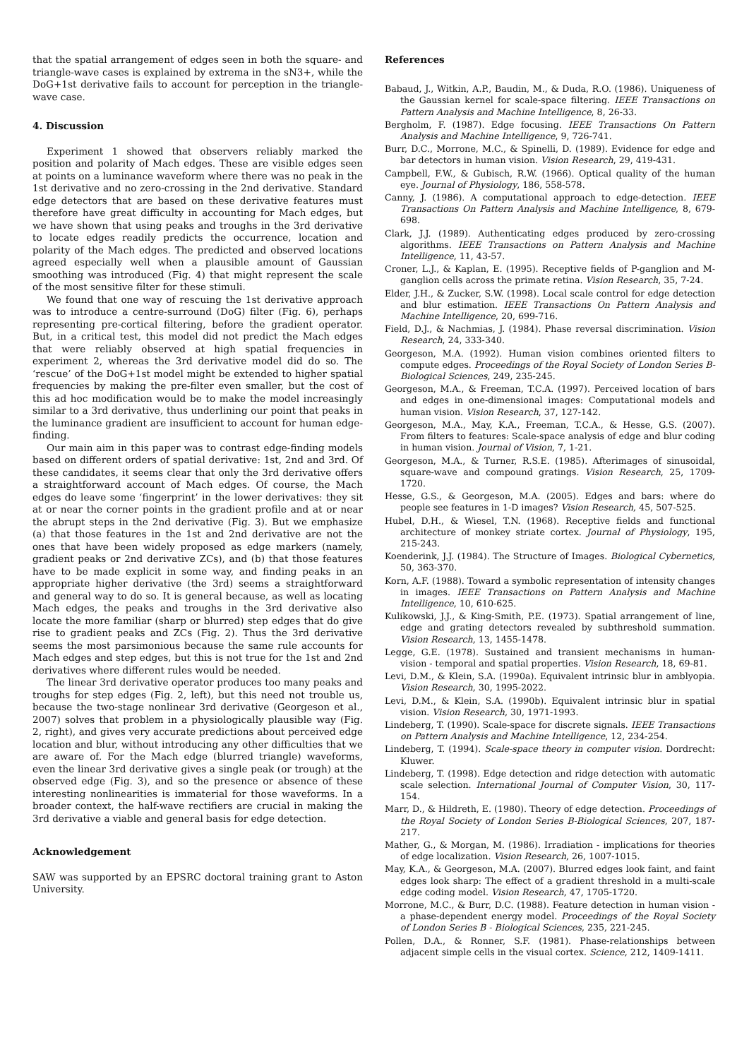that the spatial arrangement of edges seen in both the square- and triangle-wave cases is explained by extrema in the sN3+, while the DoG+1st derivative fails to account for perception in the triangle-wave case.
4. Discussion
Experiment 1 showed that observers reliably marked the position and polarity of Mach edges. These are visible edges seen at points on a luminance waveform where there was no peak in the 1st derivative and no zero-crossing in the 2nd derivative. Standard edge detectors that are based on these derivative features must therefore have great difficulty in accounting for Mach edges, but we have shown that using peaks and troughs in the 3rd derivative to locate edges readily predicts the occurrence, location and polarity of the Mach edges. The predicted and observed locations agreed especially well when a plausible amount of Gaussian smoothing was introduced (Fig. 4) that might represent the scale of the most sensitive filter for these stimuli.
We found that one way of rescuing the 1st derivative approach was to introduce a centre-surround (DoG) filter (Fig. 6), perhaps representing pre-cortical filtering, before the gradient operator. But, in a critical test, this model did not predict the Mach edges that were reliably observed at high spatial frequencies in experiment 2, whereas the 3rd derivative model did do so. The ‘rescue’ of the DoG+1st model might be extended to higher spatial frequencies by making the pre-filter even smaller, but the cost of this ad hoc modification would be to make the model increasingly similar to a 3rd derivative, thus underlining our point that peaks in the luminance gradient are insufficient to account for human edge-finding.
Our main aim in this paper was to contrast edge-finding models based on different orders of spatial derivative: 1st, 2nd and 3rd. Of these candidates, it seems clear that only the 3rd derivative offers a straightforward account of Mach edges. Of course, the Mach edges do leave some ‘fingerprint’ in the lower derivatives: they sit at or near the corner points in the gradient profile and at or near the abrupt steps in the 2nd derivative (Fig. 3). But we emphasize (a) that those features in the 1st and 2nd derivative are not the ones that have been widely proposed as edge markers (namely, gradient peaks or 2nd derivative ZCs), and (b) that those features have to be made explicit in some way, and finding peaks in an appropriate higher derivative (the 3rd) seems a straightforward and general way to do so. It is general because, as well as locating Mach edges, the peaks and troughs in the 3rd derivative also locate the more familiar (sharp or blurred) step edges that do give rise to gradient peaks and ZCs (Fig. 2). Thus the 3rd derivative seems the most parsimonious because the same rule accounts for Mach edges and step edges, but this is not true for the 1st and 2nd derivatives where different rules would be needed.
The linear 3rd derivative operator produces too many peaks and troughs for step edges (Fig. 2, left), but this need not trouble us, because the two-stage nonlinear 3rd derivative (Georgeson et al., 2007) solves that problem in a physiologically plausible way (Fig. 2, right), and gives very accurate predictions about perceived edge location and blur, without introducing any other difficulties that we are aware of. For the Mach edge (blurred triangle) waveforms, even the linear 3rd derivative gives a single peak (or trough) at the observed edge (Fig. 3), and so the presence or absence of these interesting nonlinearities is immaterial for those waveforms. In a broader context, the half-wave rectifiers are crucial in making the 3rd derivative a viable and general basis for edge detection.
Acknowledgement
SAW was supported by an EPSRC doctoral training grant to Aston University.
References
Babaud, J., Witkin, A.P., Baudin, M., & Duda, R.O. (1986). Uniqueness of the Gaussian kernel for scale-space filtering. IEEE Transactions on Pattern Analysis and Machine Intelligence, 8, 26-33.
Bergholm, F. (1987). Edge focusing. IEEE Transactions On Pattern Analysis and Machine Intelligence, 9, 726-741.
Burr, D.C., Morrone, M.C., & Spinelli, D. (1989). Evidence for edge and bar detectors in human vision. Vision Research, 29, 419-431.
Campbell, F.W., & Gubisch, R.W. (1966). Optical quality of the human eye. Journal of Physiology, 186, 558-578.
Canny, J. (1986). A computational approach to edge-detection. IEEE Transactions On Pattern Analysis and Machine Intelligence, 8, 679-698.
Clark, J.J. (1989). Authenticating edges produced by zero-crossing algorithms. IEEE Transactions on Pattern Analysis and Machine Intelligence, 11, 43-57.
Croner, L.J., & Kaplan, E. (1995). Receptive fields of P-ganglion and M-ganglion cells across the primate retina. Vision Research, 35, 7-24.
Elder, J.H., & Zucker, S.W. (1998). Local scale control for edge detection and blur estimation. IEEE Transactions On Pattern Analysis and Machine Intelligence, 20, 699-716.
Field, D.J., & Nachmias, J. (1984). Phase reversal discrimination. Vision Research, 24, 333-340.
Georgeson, M.A. (1992). Human vision combines oriented filters to compute edges. Proceedings of the Royal Society of London Series B-Biological Sciences, 249, 235-245.
Georgeson, M.A., & Freeman, T.C.A. (1997). Perceived location of bars and edges in one-dimensional images: Computational models and human vision. Vision Research, 37, 127-142.
Georgeson, M.A., May, K.A., Freeman, T.C.A., & Hesse, G.S. (2007). From filters to features: Scale-space analysis of edge and blur coding in human vision. Journal of Vision, 7, 1-21.
Georgeson, M.A., & Turner, R.S.E. (1985). Afterimages of sinusoidal, square-wave and compound gratings. Vision Research, 25, 1709-1720.
Hesse, G.S., & Georgeson, M.A. (2005). Edges and bars: where do people see features in 1-D images? Vision Research, 45, 507-525.
Hubel, D.H., & Wiesel, T.N. (1968). Receptive fields and functional architecture of monkey striate cortex. Journal of Physiology, 195, 215-243.
Koenderink, J.J. (1984). The Structure of Images. Biological Cybernetics, 50, 363-370.
Korn, A.F. (1988). Toward a symbolic representation of intensity changes in images. IEEE Transactions on Pattern Analysis and Machine Intelligence, 10, 610-625.
Kulikowski, J.J., & King-Smith, P.E. (1973). Spatial arrangement of line, edge and grating detectors revealed by subthreshold summation. Vision Research, 13, 1455-1478.
Legge, G.E. (1978). Sustained and transient mechanisms in human-vision - temporal and spatial properties. Vision Research, 18, 69-81.
Levi, D.M., & Klein, S.A. (1990a). Equivalent intrinsic blur in amblyopia. Vision Research, 30, 1995-2022.
Levi, D.M., & Klein, S.A. (1990b). Equivalent intrinsic blur in spatial vision. Vision Research, 30, 1971-1993.
Lindeberg, T. (1990). Scale-space for discrete signals. IEEE Transactions on Pattern Analysis and Machine Intelligence, 12, 234-254.
Lindeberg, T. (1994). Scale-space theory in computer vision. Dordrecht: Kluwer.
Lindeberg, T. (1998). Edge detection and ridge detection with automatic scale selection. International Journal of Computer Vision, 30, 117-154.
Marr, D., & Hildreth, E. (1980). Theory of edge detection. Proceedings of the Royal Society of London Series B-Biological Sciences, 207, 187-217.
Mather, G., & Morgan, M. (1986). Irradiation - implications for theories of edge localization. Vision Research, 26, 1007-1015.
May, K.A., & Georgeson, M.A. (2007). Blurred edges look faint, and faint edges look sharp: The effect of a gradient threshold in a multi-scale edge coding model. Vision Research, 47, 1705-1720.
Morrone, M.C., & Burr, D.C. (1988). Feature detection in human vision - a phase-dependent energy model. Proceedings of the Royal Society of London Series B - Biological Sciences, 235, 221-245.
Pollen, D.A., & Ronner, S.F. (1981). Phase-relationships between adjacent simple cells in the visual cortex. Science, 212, 1409-1411.